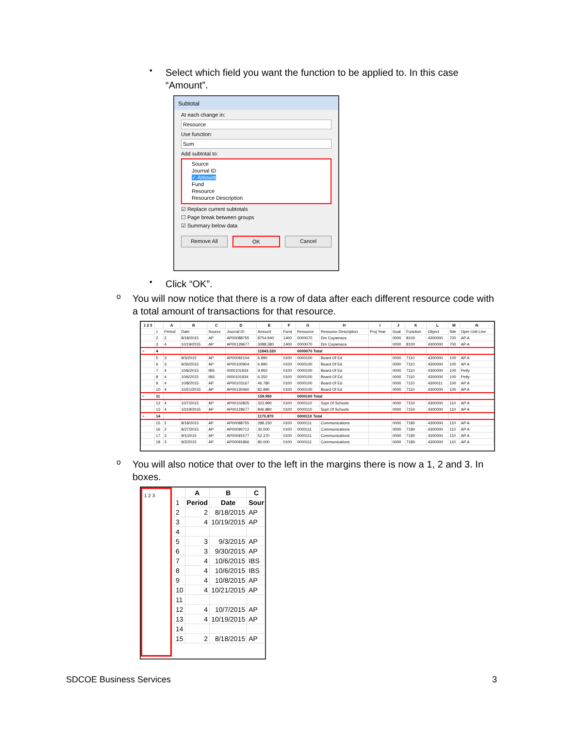▪
Select which field you want the function to be applied to. In this case “Amount”.
Subtotal
At each change in:
Resource
Use function:
Sum
Add subtotal to:
Source
Journal ID
✓ Amount
Fund
Resource
Resource Description
☑ Replace current subtotals
☐ Page break between groups
☑ Summary below data
Remove All OK Cancel
▪
Click “OK”.
o
You will now notice that there is a row of data after each different resource code with a total amount of transactions for that resource.
| 1 2 3 | | A | B | C | D | E | F | G | H | I | J | K | L | M | N |
| --- | --- | --- | --- | --- | --- | --- | --- | --- | --- | --- | --- | --- | --- | --- | --- |
| | 1 | Period | Date | Source | Journal ID | Amount | Fund | Resource | Resource Description | Proj Year | Goal | Function | Object | Site | Oper Unit Line |
| | 2 | 2 | 8/18/2015 | AP | AP00088755 | 8754.940 | 1400 | 0000070 | Dm Cuyamaca | | 0000 | 8100 | 4300000 | 700 | AP A |
| | 3 | 4 | 10/19/2015 | AP | AP00129677 | 3088.380 | 1400 | 0000070 | Dm Cuyamaca | | 0000 | 8100 | 4300000 | 700 | AP A |
| − | 4 | | | | | 11843.320 | | 0000070 Total | | | | | | | |
| | 5 | 3 | 9/3/2015 | AP | AP00092104 | 6.990 | 0100 | 0000100 | Board Of Ed | | 0000 | 7110 | 4300000 | 100 | AP A |
| | 6 | 3 | 9/30/2015 | AP | AP00100904 | 6.990 | 0100 | 0000100 | Board Of Ed | | 0000 | 7110 | 4300000 | 100 | AP A |
| | 7 | 4 | 10/6/2015 | IBS | 0000101934 | 9.950 | 0100 | 0000100 | Board Of Ed | | 0000 | 7110 | 4300000 | 100 | Petty |
| | 8 | 4 | 10/6/2015 | IBS | 0000101934 | 6.250 | 0100 | 0000100 | Board Of Ed | | 0000 | 7110 | 4300000 | 100 | Petty |
| | 9 | 4 | 10/8/2015 | AP | AP00103167 | 46.780 | 0100 | 0000100 | Board Of Ed | | 0000 | 7110 | 4300011 | 100 | AP A |
| | 10 | 4 | 10/21/2015 | AP | AP00130460 | 82.990 | 0100 | 0000100 | Board Of Ed | | 0000 | 7110 | 4300000 | 100 | AP A |
| − | 11 | | | | | 159.950 | | 0000100 Total | | | | | | | |
| | 12 | 4 | 10/7/2015 | AP | AP00102825 | 323.990 | 0100 | 0000110 | Supt Of Schools | | 0000 | 7150 | 4300000 | 110 | AP A |
| | 13 | 4 | 10/19/2015 | AP | AP00129677 | 846.880 | 0100 | 0000110 | Supt Of Schools | | 0000 | 7150 | 4300000 | 110 | AP A |
| − | 14 | | | | | 1170.870 | | 0000110 Total | | | | | | | |
| | 15 | 2 | 8/18/2015 | AP | AP00088755 | 288.230 | 0100 | 0000111 | Communications | | 0000 | 7180 | 4300000 | 110 | AP A |
| | 16 | 2 | 8/27/2015 | AP | AP00090712 | 30.000 | 0100 | 0000111 | Communications | | 0000 | 7180 | 4300000 | 110 | AP A |
| | 17 | 3 | 9/1/2015 | AP | AP00091577 | 52.370 | 0100 | 0000111 | Communications | | 0000 | 7180 | 4300000 | 110 | AP A |
| | 18 | 3 | 9/2/2015 | AP | AP00091866 | 80.000 | 0100 | 0000111 | Communications | | 0000 | 7180 | 4300000 | 110 | AP A |
o
You will also notice that over to the left in the margins there is now a 1, 2 and 3. In boxes.
1 2 3
| | A | B | C |
| --- | --- | --- | --- |
| 1 | Period | Date | Sour |
| 2 | 2 | 8/18/2015 | AP |
| 3 | 4 | 10/19/2015 | AP |
| 4 | | | |
| 5 | 3 | 9/3/2015 | AP |
| 6 | 3 | 9/30/2015 | AP |
| 7 | 4 | 10/6/2015 | IBS |
| 8 | 4 | 10/6/2015 | IBS |
| 9 | 4 | 10/8/2015 | AP |
| 10 | 4 | 10/21/2015 | AP |
| 11 | | | |
| 12 | 4 | 10/7/2015 | AP |
| 13 | 4 | 10/19/2015 | AP |
| 14 | | | |
| 15 | 2 | 8/18/2015 | AP |
SDCOE Business Services 3